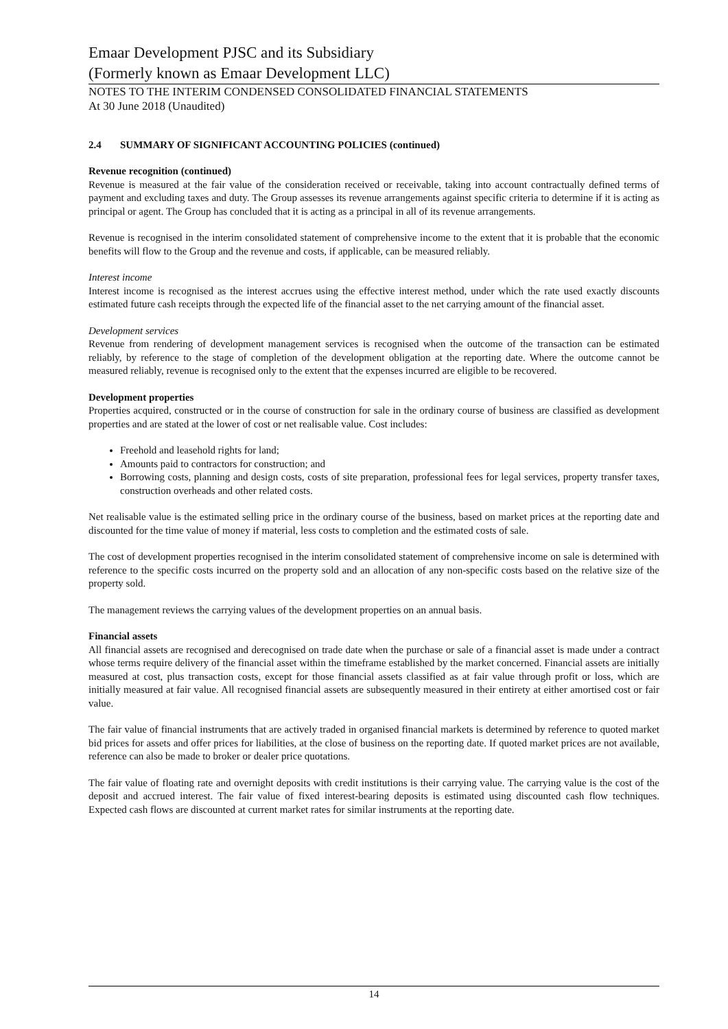Emaar Development PJSC and its Subsidiary
(Formerly known as Emaar Development LLC)
NOTES TO THE INTERIM CONDENSED CONSOLIDATED FINANCIAL STATEMENTS
At 30 June 2018 (Unaudited)
2.4 SUMMARY OF SIGNIFICANT ACCOUNTING POLICIES (continued)
Revenue recognition (continued)
Revenue is measured at the fair value of the consideration received or receivable, taking into account contractually defined terms of payment and excluding taxes and duty. The Group assesses its revenue arrangements against specific criteria to determine if it is acting as principal or agent. The Group has concluded that it is acting as a principal in all of its revenue arrangements.
Revenue is recognised in the interim consolidated statement of comprehensive income to the extent that it is probable that the economic benefits will flow to the Group and the revenue and costs, if applicable, can be measured reliably.
Interest income
Interest income is recognised as the interest accrues using the effective interest method, under which the rate used exactly discounts estimated future cash receipts through the expected life of the financial asset to the net carrying amount of the financial asset.
Development services
Revenue from rendering of development management services is recognised when the outcome of the transaction can be estimated reliably, by reference to the stage of completion of the development obligation at the reporting date. Where the outcome cannot be measured reliably, revenue is recognised only to the extent that the expenses incurred are eligible to be recovered.
Development properties
Properties acquired, constructed or in the course of construction for sale in the ordinary course of business are classified as development properties and are stated at the lower of cost or net realisable value. Cost includes:
Freehold and leasehold rights for land;
Amounts paid to contractors for construction; and
Borrowing costs, planning and design costs, costs of site preparation, professional fees for legal services, property transfer taxes, construction overheads and other related costs.
Net realisable value is the estimated selling price in the ordinary course of the business, based on market prices at the reporting date and discounted for the time value of money if material, less costs to completion and the estimated costs of sale.
The cost of development properties recognised in the interim consolidated statement of comprehensive income on sale is determined with reference to the specific costs incurred on the property sold and an allocation of any non-specific costs based on the relative size of the property sold.
The management reviews the carrying values of the development properties on an annual basis.
Financial assets
All financial assets are recognised and derecognised on trade date when the purchase or sale of a financial asset is made under a contract whose terms require delivery of the financial asset within the timeframe established by the market concerned. Financial assets are initially measured at cost, plus transaction costs, except for those financial assets classified as at fair value through profit or loss, which are initially measured at fair value. All recognised financial assets are subsequently measured in their entirety at either amortised cost or fair value.
The fair value of financial instruments that are actively traded in organised financial markets is determined by reference to quoted market bid prices for assets and offer prices for liabilities, at the close of business on the reporting date. If quoted market prices are not available, reference can also be made to broker or dealer price quotations.
The fair value of floating rate and overnight deposits with credit institutions is their carrying value. The carrying value is the cost of the deposit and accrued interest. The fair value of fixed interest-bearing deposits is estimated using discounted cash flow techniques. Expected cash flows are discounted at current market rates for similar instruments at the reporting date.
14